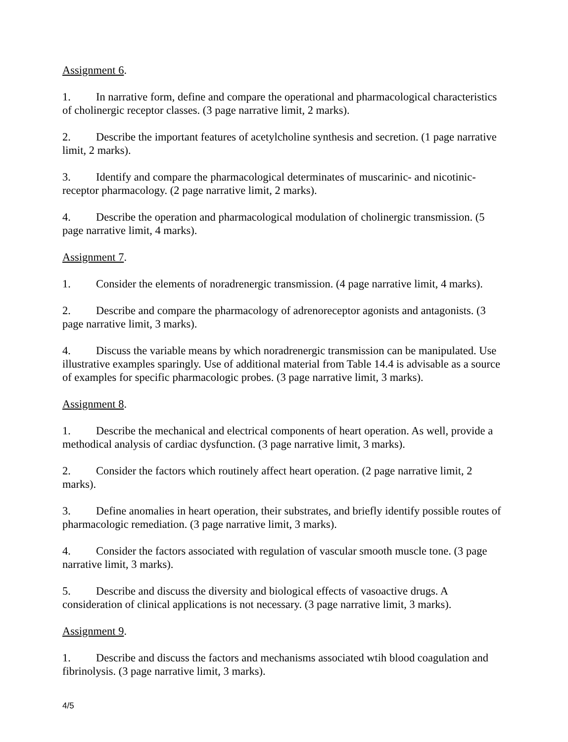Assignment 6.
1. In narrative form, define and compare the operational and pharmacological characteristics of cholinergic receptor classes. (3 page narrative limit, 2 marks).
2. Describe the important features of acetylcholine synthesis and secretion. (1 page narrative limit, 2 marks).
3. Identify and compare the pharmacological determinates of muscarinic- and nicotinic-receptor pharmacology. (2 page narrative limit, 2 marks).
4. Describe the operation and pharmacological modulation of cholinergic transmission. (5 page narrative limit, 4 marks).
Assignment 7.
1. Consider the elements of noradrenergic transmission. (4 page narrative limit, 4 marks).
2. Describe and compare the pharmacology of adrenoreceptor agonists and antagonists. (3 page narrative limit, 3 marks).
4. Discuss the variable means by which noradrenergic transmission can be manipulated. Use illustrative examples sparingly. Use of additional material from Table 14.4 is advisable as a source of examples for specific pharmacologic probes. (3 page narrative limit, 3 marks).
Assignment 8.
1. Describe the mechanical and electrical components of heart operation. As well, provide a methodical analysis of cardiac dysfunction. (3 page narrative limit, 3 marks).
2. Consider the factors which routinely affect heart operation. (2 page narrative limit, 2 marks).
3. Define anomalies in heart operation, their substrates, and briefly identify possible routes of pharmacologic remediation. (3 page narrative limit, 3 marks).
4. Consider the factors associated with regulation of vascular smooth muscle tone. (3 page narrative limit, 3 marks).
5. Describe and discuss the diversity and biological effects of vasoactive drugs. A consideration of clinical applications is not necessary. (3 page narrative limit, 3 marks).
Assignment 9.
1. Describe and discuss the factors and mechanisms associated wtih blood coagulation and fibrinolysis. (3 page narrative limit, 3 marks).
4/5